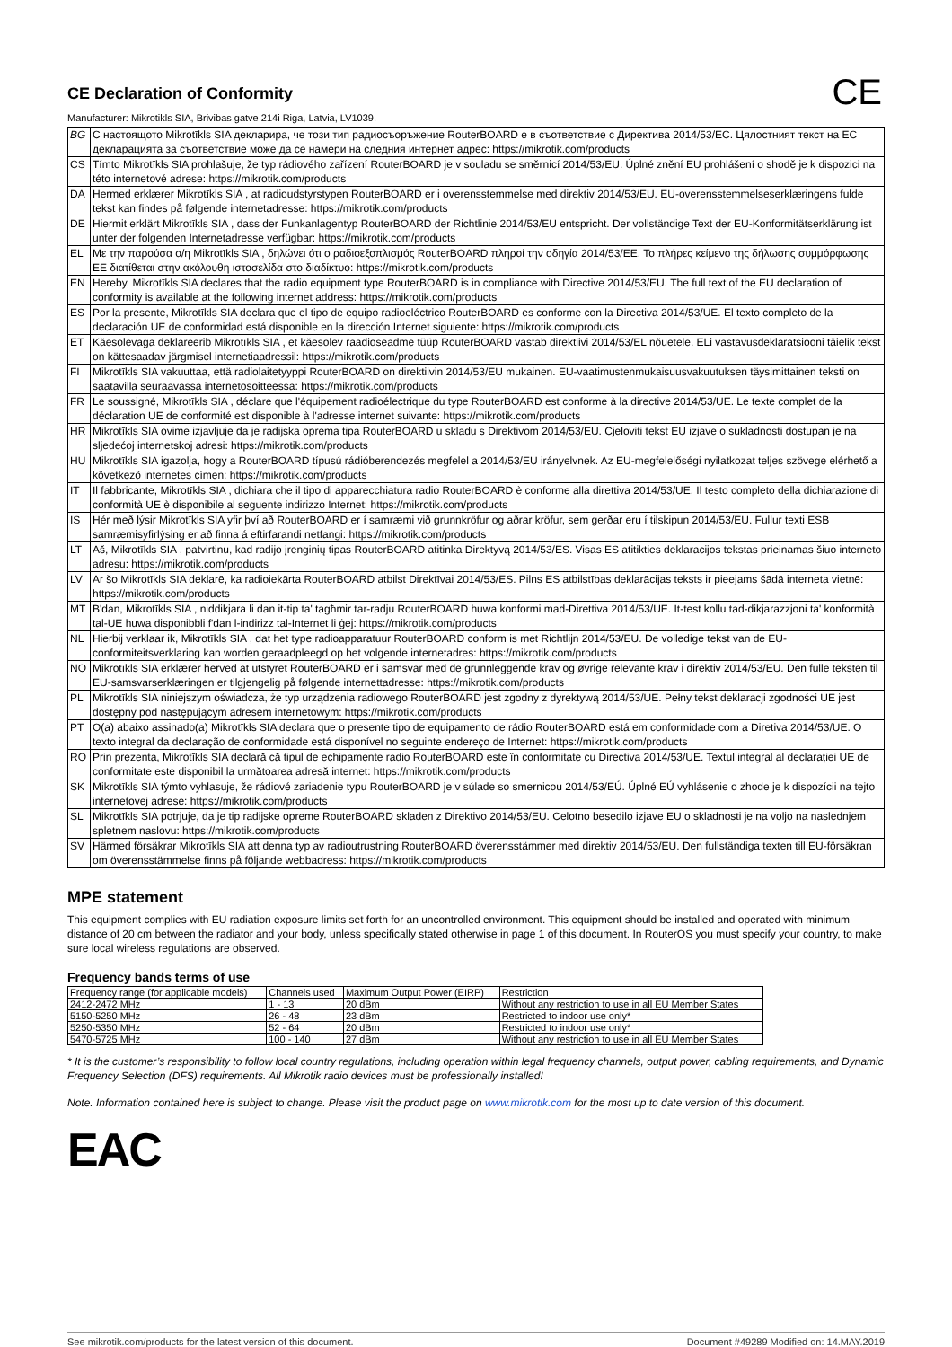CE Declaration of Conformity
CE
Manufacturer: Mikrotikls SIA, Brivibas gatve 214i Riga, Latvia, LV1039.
| BG | С настоящото Mikrotīkls SIA декларира, че този тип радиосъоръжение RouterBOARD е в съответствие с Директива 2014/53/ЕС. Цялостният текст на ЕС декларацията за съответствие може да се намери на следния интернет адрес: https://mikrotik.com/products |
| CS | Tímto Mikrotīkls SIA prohlašuje, že typ rádiového zařízení RouterBOARD je v souladu se směrnicí 2014/53/EU. Úplné znění EU prohlášení o shodě je k dispozici na této internetové adrese: https://mikrotik.com/products |
| DA | Hermed erklærer Mikrotīkls SIA , at radioudstyrstypen RouterBOARD er i overensstemmelse med direktiv 2014/53/EU. EU-overensstemmelseserklæringens fulde tekst kan findes på følgende internetadresse: https://mikrotik.com/products |
| DE | Hiermit erklärt Mikrotīkls SIA , dass der Funkanlagentyp RouterBOARD der Richtlinie 2014/53/EU entspricht. Der vollständige Text der EU-Konformitätserklärung ist unter der folgenden Internetadresse verfügbar: https://mikrotik.com/products |
| EL | Με την παρούσα ο/η Mikrotīkls SIA , δηλώνει ότι ο ραδιοεξοπλισμός RouterBOARD πληροί την οδηγία 2014/53/ΕΕ. Το πλήρες κείμενο της δήλωσης συμμόρφωσης ΕΕ διατίθεται στην ακόλουθη ιστοσελίδα στο διαδίκτυο: https://mikrotik.com/products |
| EN | Hereby, Mikrotīkls SIA declares that the radio equipment type RouterBOARD is in compliance with Directive 2014/53/EU. The full text of the EU declaration of conformity is available at the following internet address: https://mikrotik.com/products |
| ES | Por la presente, Mikrotīkls SIA declara que el tipo de equipo radioeléctrico RouterBOARD es conforme con la Directiva 2014/53/UE. El texto completo de la declaración UE de conformidad está disponible en la dirección Internet siguiente: https://mikrotik.com/products |
| ET | Käesolevaga deklareerib Mikrotīkls SIA , et käesolev raadioseadme tüüp RouterBOARD vastab direktiivi 2014/53/EL nõuetele. ELi vastavusdeklaratsiooni täielik tekst on kättesaadav järgmisel internetiaadressil: https://mikrotik.com/products |
| FI | Mikrotīkls SIA vakuuttaa, että radiolaitetyyppi RouterBOARD on direktiivin 2014/53/EU mukainen. EU-vaatimustenmukaisuusvakuutuksen täysimittainen teksti on saatavilla seuraavassa internetosoitteessa: https://mikrotik.com/products |
| FR | Le soussigné, Mikrotīkls SIA , déclare que l'équipement radioélectrique du type RouterBOARD est conforme à la directive 2014/53/UE. Le texte complet de la déclaration UE de conformité est disponible à l'adresse internet suivante: https://mikrotik.com/products |
| HR | Mikrotīkls SIA ovime izjavljuje da je radijska oprema tipa RouterBOARD u skladu s Direktivom 2014/53/EU. Cjeloviti tekst EU izjave o sukladnosti dostupan je na sljedećoj internetskoj adresi: https://mikrotik.com/products |
| HU | Mikrotīkls SIA igazolja, hogy a RouterBOARD típusú rádióberendezés megfelel a 2014/53/EU irányelvnek. Az EU-megfelelőségi nyilatkozat teljes szövege elérhető a következő internetes címen: https://mikrotik.com/products |
| IT | Il fabbricante, Mikrotīkls SIA , dichiara che il tipo di apparecchiatura radio RouterBOARD è conforme alla direttiva 2014/53/UE. Il testo completo della dichiarazione di conformità UE è disponibile al seguente indirizzo Internet: https://mikrotik.com/products |
| IS | Hér með lýsir Mikrotīkls SIA yfir því að RouterBOARD er í samræmi við grunnkröfur og aðrar kröfur, sem gerðar eru í tilskipun 2014/53/EU. Fullur texti ESB samræmisyfirlýsing er að finna á eftirfarandi netfangi: https://mikrotik.com/products |
| LT | Aš, Mikrotīkls SIA , patvirtinu, kad radijo įrenginių tipas RouterBOARD atitinka Direktyvą 2014/53/ES. Visas ES atitikties deklaracijos tekstas prieinamas šiuo interneto adresu: https://mikrotik.com/products |
| LV | Ar šo Mikrotīkls SIA deklarē, ka radioiekārta RouterBOARD atbilst Direktīvai 2014/53/ES. Pilns ES atbilstības deklarācijas teksts ir pieejams šādā interneta vietnē: https://mikrotik.com/products |
| MT | B'dan, Mikrotīkls SIA , niddikjara li dan it-tip ta' tagħmir tar-radju RouterBOARD huwa konformi mad-Direttiva 2014/53/UE. It-test kollu tad-dikjarazzjoni ta' konformità tal-UE huwa disponibbli f'dan l-indirizz tal-Internet li ġej: https://mikrotik.com/products |
| NL | Hierbij verklaar ik, Mikrotīkls SIA , dat het type radioapparatuur RouterBOARD conform is met Richtlijn 2014/53/EU. De volledige tekst van de EU-conformiteitsverklaring kan worden geraadpleegd op het volgende internetadres: https://mikrotik.com/products |
| NO | Mikrotīkls SIA erklærer herved at utstyret RouterBOARD er i samsvar med de grunnleggende krav og øvrige relevante krav i direktiv 2014/53/EU. Den fulle teksten til EU-samsvarserklæringen er tilgjengelig på følgende internettadresse: https://mikrotik.com/products |
| PL | Mikrotīkls SIA niniejszym oświadcza, że typ urządzenia radiowego RouterBOARD jest zgodny z dyrektywą 2014/53/UE. Pełny tekst deklaracji zgodności UE jest dostępny pod następującym adresem internetowym: https://mikrotik.com/products |
| PT | O(a) abaixo assinado(a) Mikrotīkls SIA declara que o presente tipo de equipamento de rádio RouterBOARD está em conformidade com a Diretiva 2014/53/UE. O texto integral da declaração de conformidade está disponível no seguinte endereço de Internet: https://mikrotik.com/products |
| RO | Prin prezenta, Mikrotīkls SIA declară că tipul de echipamente radio RouterBOARD este în conformitate cu Directiva 2014/53/UE. Textul integral al declarației UE de conformitate este disponibil la următoarea adresă internet: https://mikrotik.com/products |
| SK | Mikrotīkls SIA týmto vyhlasuje, že rádiové zariadenie typu RouterBOARD je v súlade so smernicou 2014/53/EÚ. Úplné EÚ vyhlásenie o zhode je k dispozícii na tejto internetovej adrese: https://mikrotik.com/products |
| SL | Mikrotīkls SIA potrjuje, da je tip radijske opreme RouterBOARD skladen z Direktivo 2014/53/EU. Celotno besedilo izjave EU o skladnosti je na voljo na naslednjem spletnem naslovu: https://mikrotik.com/products |
| SV | Härmed försäkrar Mikrotīkls SIA att denna typ av radioutrustning RouterBOARD överensstämmer med direktiv 2014/53/EU. Den fullständiga texten till EU-försäkran om överensstämmelse finns på följande webbadress: https://mikrotik.com/products |
MPE statement
This equipment complies with EU radiation exposure limits set forth for an uncontrolled environment. This equipment should be installed and operated with minimum distance of 20 cm between the radiator and your body, unless specifically stated otherwise in page 1 of this document. In RouterOS you must specify your country, to make sure local wireless regulations are observed.
Frequency bands terms of use
| Frequency range (for applicable models) | Channels used | Maximum Output Power (EIRP) | Restriction |
| 2412-2472 MHz | 1 - 13 | 20 dBm | Without any restriction to use in all EU Member States |
| 5150-5250 MHz | 26 - 48 | 23 dBm | Restricted to indoor use only* |
| 5250-5350 MHz | 52 - 64 | 20 dBm | Restricted to indoor use only* |
| 5470-5725 MHz | 100 - 140 | 27 dBm | Without any restriction to use in all EU Member States |
* It is the customer’s responsibility to follow local country regulations, including operation within legal frequency channels, output power, cabling requirements, and Dynamic Frequency Selection (DFS) requirements. All Mikrotik radio devices must be professionally installed!
Note. Information contained here is subject to change. Please visit the product page on www.mikrotik.com for the most up to date version of this document.
EAC
See mikrotik.com/products for the latest version of this document. Document #49289 Modified on: 14.MAY.2019